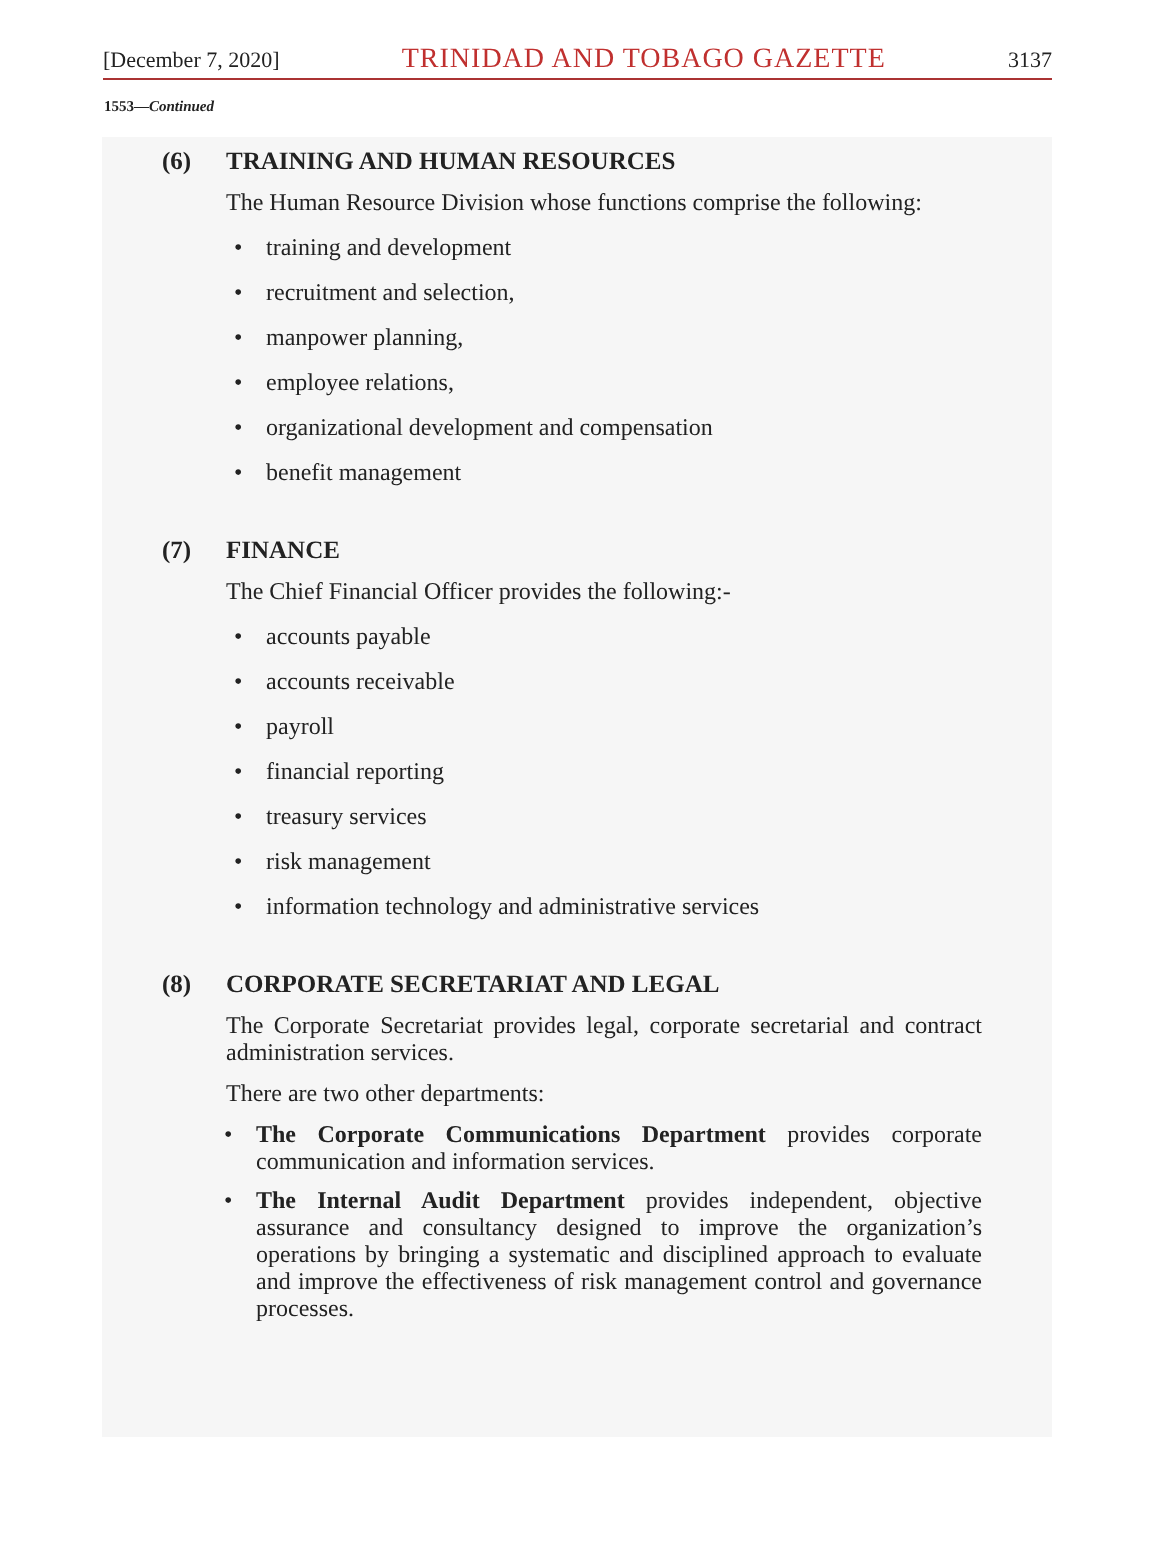[December 7, 2020] TRINIDAD AND TOBAGO GAZETTE 3137
1553—Continued
(6) TRAINING AND HUMAN RESOURCES
The Human Resource Division whose functions comprise the following:
training and development
recruitment and selection,
manpower planning,
employee relations,
organizational development and compensation
benefit management
(7) FINANCE
The Chief Financial Officer provides the following:-
accounts payable
accounts receivable
payroll
financial reporting
treasury services
risk management
information technology and administrative services
(8) CORPORATE SECRETARIAT AND LEGAL
The Corporate Secretariat provides legal, corporate secretarial and contract administration services.
There are two other departments:
The Corporate Communications Department provides corporate communication and information services.
The Internal Audit Department provides independent, objective assurance and consultancy designed to improve the organization’s operations by bringing a systematic and disciplined approach to evaluate and improve the effectiveness of risk management control and governance processes.